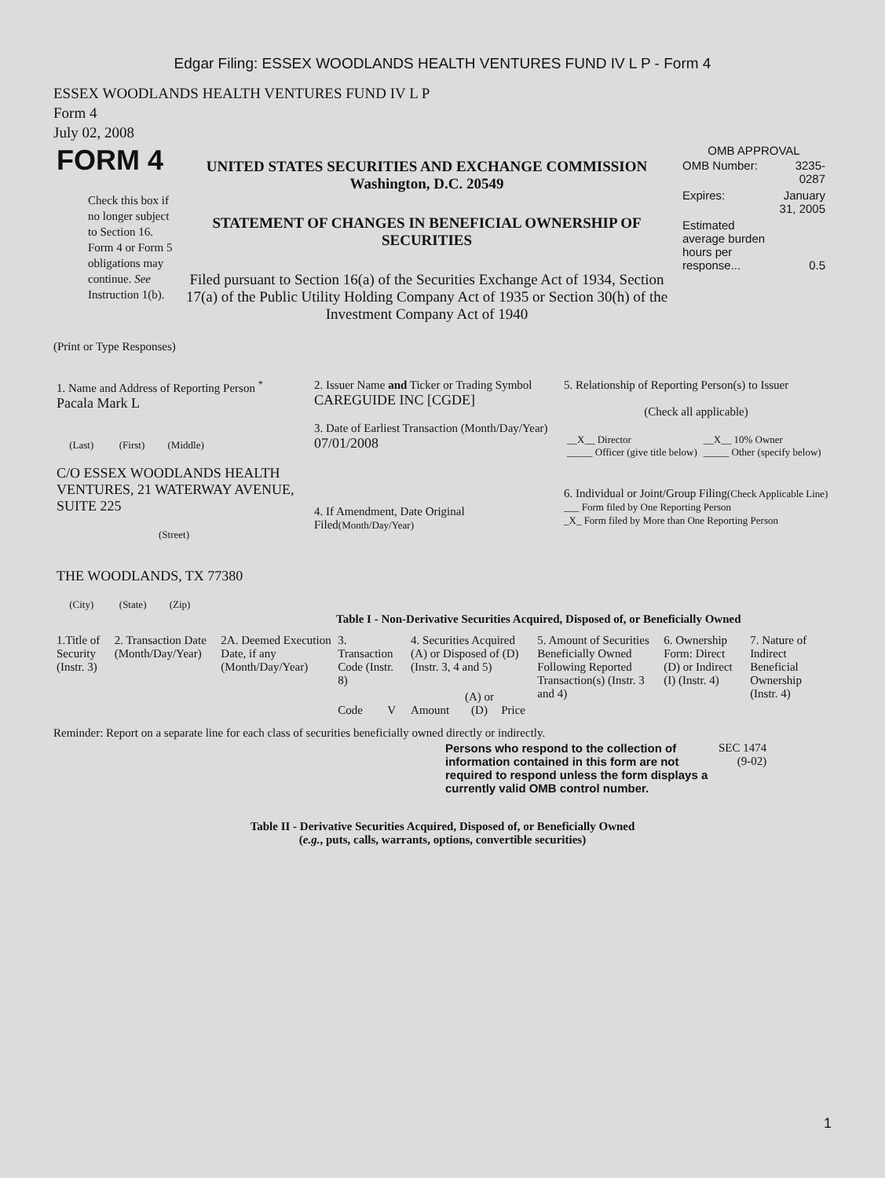Edgar Filing: ESSEX WOODLANDS HEALTH VENTURES FUND IV L P - Form 4
ESSEX WOODLANDS HEALTH VENTURES FUND IV L P
Form 4
July 02, 2008
| FORM 4 Check this box if no longer subject to Section 16. Form 4 or Form 5 obligations may continue. See Instruction 1(b). | UNITED STATES SECURITIES AND EXCHANGE COMMISSION Washington, D.C. 20549 STATEMENT OF CHANGES IN BENEFICIAL OWNERSHIP OF SECURITIES Filed pursuant to Section 16(a) of the Securities Exchange Act of 1934, Section 17(a) of the Public Utility Holding Company Act of 1935 or Section 30(h) of the Investment Company Act of 1940 | OMB APPROVAL / OMB Number: / 3235-0287 / / Expires: / January 31, 2005 / / Estimated average burden hours per response... / 0.5 / |
(Print or Type Responses)
| 1. Name and Address of Reporting Person <sup>*</sup> Pacala Mark L (Last) (First) (Middle) C/O ESSEX WOODLANDS HEALTH VENTURES, 21 WATERWAY AVENUE, SUITE 225 (Street) THE WOODLANDS, TX 77380 (City) (State) (Zip) | 2. Issuer Name and Ticker or Trading Symbol CAREGUIDE INC [CGDE] 3. Date of Earliest Transaction (Month/Day/Year) 07/01/2008 4. If Amendment, Date Original Filed (Month/Day/Year) | 5. Relationship of Reporting Person(s) to Issuer (Check all applicable) / __X__ Director _____ Officer (give title below) / __X__ 10% Owner _____ Other (specify below) / 6. Individual or Joint/Group Filing (Check Applicable Line) ___ Form filed by One Reporting Person _X_ Form filed by More than One Reporting Person |
Table I - Non-Derivative Securities Acquired, Disposed of, or Beneficially Owned
| 1.Title of Security (Instr. 3) | 2. Transaction Date (Month/Day/Year) | 2A. Deemed Execution Date, if any (Month/Day/Year) | 3. Transaction Code (Instr. 8) | | 4. Securities Acquired (A) or Disposed of (D) (Instr. 3, 4 and 5) | | | 5. Amount of Securities Beneficially Owned Following Reported Transaction(s) (Instr. 3 and 4) | 6. Ownership Form: Direct (D) or Indirect (I) (Instr. 4) | 7. Nature of Indirect Beneficial Ownership (Instr. 4) |
| --- | --- | --- | --- | --- | --- | --- | --- | --- | --- | --- |
| | | | Code | V | Amount | (A) or (D) | Price | | | |
Reminder: Report on a separate line for each class of securities beneficially owned directly or indirectly.
| Persons who respond to the collection of information contained in this form are not required to respond unless the form displays a currently valid OMB control number. | SEC 1474 (9-02) |
Table II - Derivative Securities Acquired, Disposed of, or Beneficially Owned
(e.g., puts, calls, warrants, options, convertible securities)
1